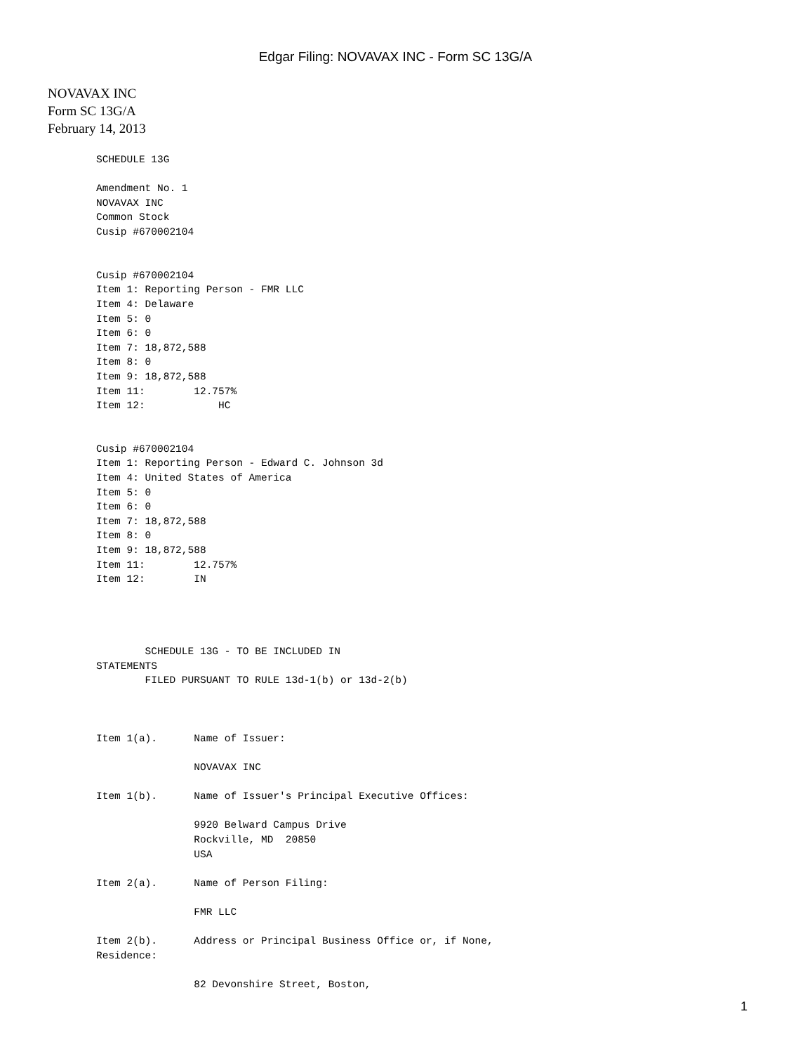Edgar Filing: NOVAVAX INC - Form SC 13G/A
NOVAVAX INC
Form SC 13G/A
February 14, 2013
SCHEDULE 13G

Amendment No. 1
NOVAVAX INC
Common Stock
Cusip #670002104


Cusip #670002104
Item 1: Reporting Person - FMR LLC
Item 4: Delaware
Item 5: 0
Item 6: 0
Item 7: 18,872,588
Item 8: 0
Item 9: 18,872,588
Item 11:        12.757%
Item 12:            HC


Cusip #670002104
Item 1: Reporting Person - Edward C. Johnson 3d
Item 4: United States of America
Item 5: 0
Item 6: 0
Item 7: 18,872,588
Item 8: 0
Item 9: 18,872,588
Item 11:        12.757%
Item 12:        IN




        SCHEDULE 13G - TO BE INCLUDED IN
STATEMENTS
        FILED PURSUANT TO RULE 13d-1(b) or 13d-2(b)



Item 1(a).      Name of Issuer:

                NOVAVAX INC

Item 1(b).      Name of Issuer's Principal Executive Offices:

                9920 Belward Campus Drive
                Rockville, MD  20850
                USA

Item 2(a).      Name of Person Filing:

                FMR LLC

Item 2(b).      Address or Principal Business Office or, if None,
Residence:

                82 Devonshire Street, Boston,
1